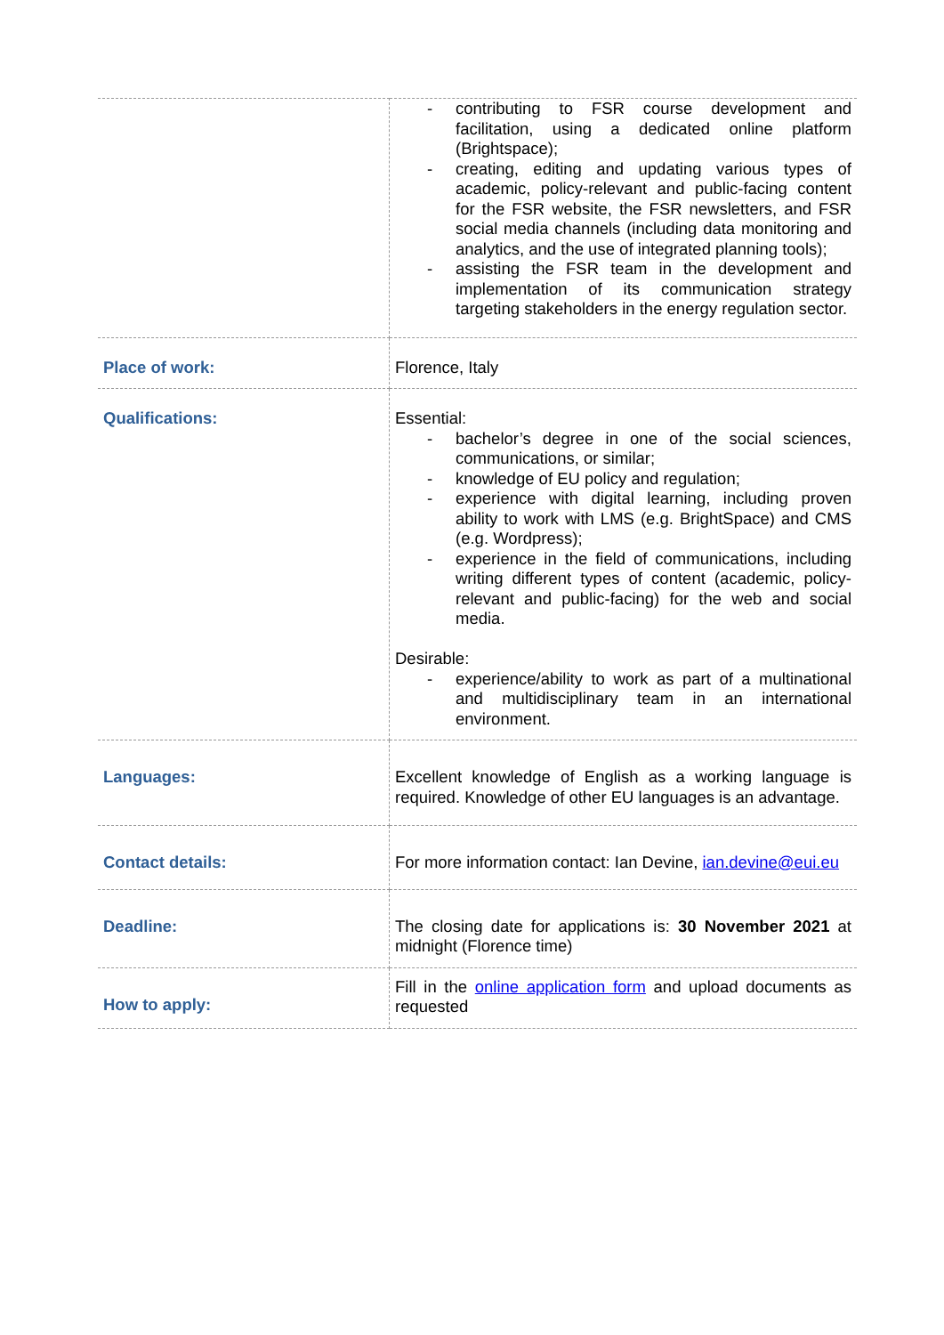| | - contributing to FSR course development and facilitation, using a dedicated online platform (Brightspace); - creating, editing and updating various types of academic, policy-relevant and public-facing content for the FSR website, the FSR newsletters, and FSR social media channels (including data monitoring and analytics, and the use of integrated planning tools); - assisting the FSR team in the development and implementation of its communication strategy targeting stakeholders in the energy regulation sector. |
| Place of work: | Florence, Italy |
| Qualifications: | Essential: - bachelor’s degree in one of the social sciences, communications, or similar; - knowledge of EU policy and regulation; - experience with digital learning, including proven ability to work with LMS (e.g. BrightSpace) and CMS (e.g. Wordpress); - experience in the field of communications, including writing different types of content (academic, policy-relevant and public-facing) for the web and social media. Desirable: - experience/ability to work as part of a multinational and multidisciplinary team in an international environment. |
| Languages: | Excellent knowledge of English as a working language is required. Knowledge of other EU languages is an advantage. |
| Contact details: | For more information contact: Ian Devine, ian.devine@eui.eu |
| Deadline: | The closing date for applications is: 30 November 2021 at midnight (Florence time) |
| How to apply: | Fill in the online application form and upload documents as requested |